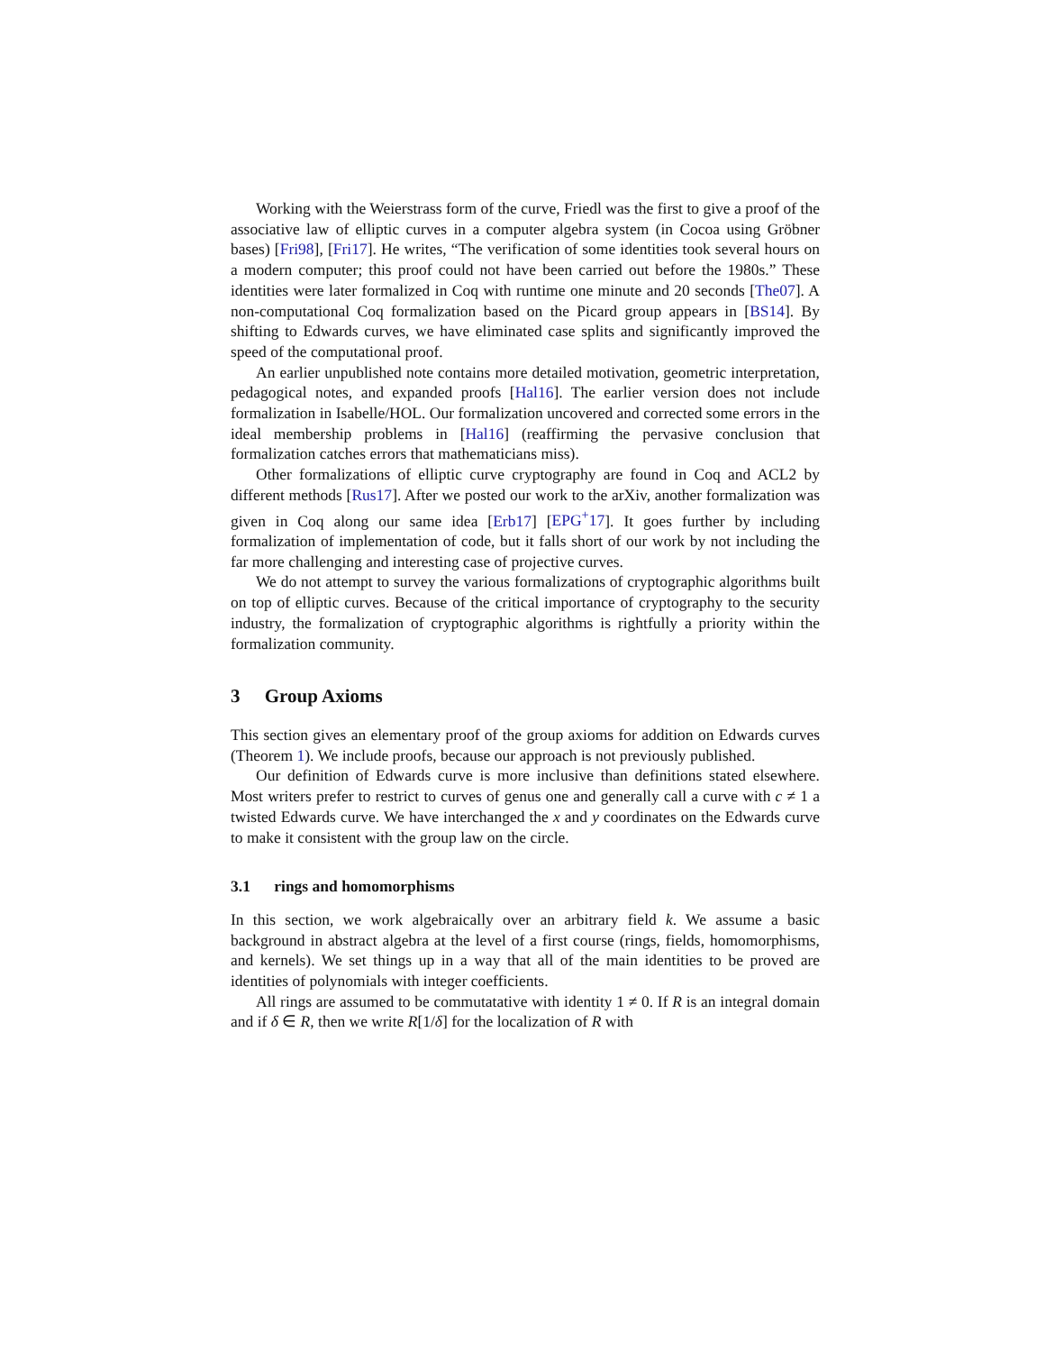Working with the Weierstrass form of the curve, Friedl was the first to give a proof of the associative law of elliptic curves in a computer algebra system (in Cocoa using Gröbner bases) [Fri98], [Fri17]. He writes, “The verification of some identities took several hours on a modern computer; this proof could not have been carried out before the 1980s.” These identities were later formalized in Coq with runtime one minute and 20 seconds [The07]. A non-computational Coq formalization based on the Picard group appears in [BS14]. By shifting to Edwards curves, we have eliminated case splits and significantly improved the speed of the computational proof.
An earlier unpublished note contains more detailed motivation, geometric interpretation, pedagogical notes, and expanded proofs [Hal16]. The earlier version does not include formalization in Isabelle/HOL. Our formalization uncovered and corrected some errors in the ideal membership problems in [Hal16] (reaffirming the pervasive conclusion that formalization catches errors that mathematicians miss).
Other formalizations of elliptic curve cryptography are found in Coq and ACL2 by different methods [Rus17]. After we posted our work to the arXiv, another formalization was given in Coq along our same idea [Erb17] [EPG<sup>+</sup>17]. It goes further by including formalization of implementation of code, but it falls short of our work by not including the far more challenging and interesting case of projective curves.
We do not attempt to survey the various formalizations of cryptographic algorithms built on top of elliptic curves. Because of the critical importance of cryptography to the security industry, the formalization of cryptographic algorithms is rightfully a priority within the formalization community.
3 Group Axioms
This section gives an elementary proof of the group axioms for addition on Edwards curves (Theorem 1). We include proofs, because our approach is not previously published.
Our definition of Edwards curve is more inclusive than definitions stated elsewhere. Most writers prefer to restrict to curves of genus one and generally call a curve with c ≠ 1 a twisted Edwards curve. We have interchanged the x and y coordinates on the Edwards curve to make it consistent with the group law on the circle.
3.1 rings and homomorphisms
In this section, we work algebraically over an arbitrary field k. We assume a basic background in abstract algebra at the level of a first course (rings, fields, homomorphisms, and kernels). We set things up in a way that all of the main identities to be proved are identities of polynomials with integer coefficients.
All rings are assumed to be commutatative with identity 1 ≠ 0. If R is an integral domain and if δ ∈ R, then we write R[1/δ] for the localization of R with